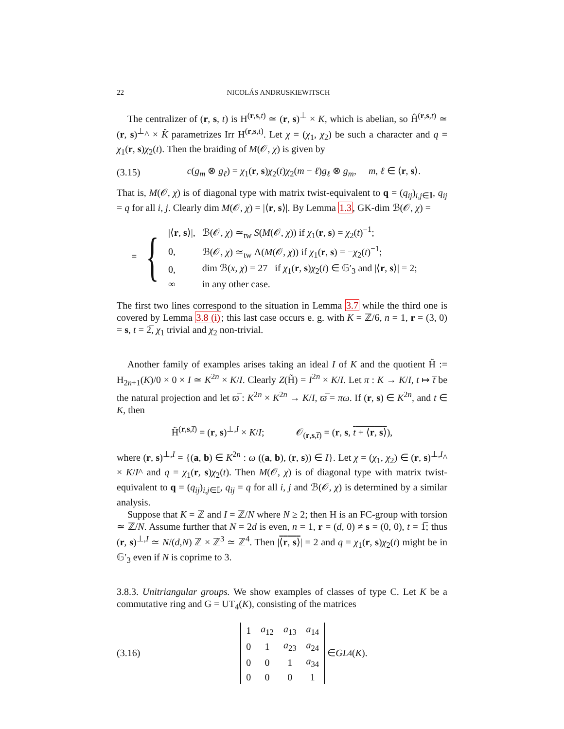22 NICOLÁS ANDRUSKIEWITSCH
The centralizer of (r, s, t) is H<sup>(r,s,t)</sup> ≃ (r, s)<sup>⊥</sup> × K, which is abelian, so Ĥ<sup>(r,s,t)</sup> ≃ (r, s)<sup>⊥</sup>^ × K̂ parametrizes Irr H<sup>(r,s,t)</sup>. Let χ = (χ<sub>1</sub>, χ<sub>2</sub>) be such a character and q = χ<sub>1</sub>(r, s)χ<sub>2</sub>(t). Then the braiding of M(𝒪, χ) is given by
(3.15) c(g<sub>m</sub> ⊗ g<sub>ℓ</sub>) = χ<sub>1</sub>(r, s)χ<sub>2</sub>(t)χ<sub>2</sub>(m − ℓ)g<sub>ℓ</sub> ⊗ g<sub>m</sub>, m, ℓ ∈ ⟨r, s⟩.
That is, M(𝒪, χ) is of diagonal type with matrix twist-equivalent to q = (q<sub>ij</sub>)<sub>i,j∈𝕀</sub>, q<sub>ij</sub> = q for all i, j. Clearly dim M(𝒪, χ) = |⟨r, s⟩|. By Lemma 1.3, GK-dim ℬ(𝒪, χ) =
= {
| /⟨ r , s ⟩/, | ℬ(𝒪, χ ) ≃<sub>tw</sub> S ( M (𝒪, χ )) if χ<sub>1</sub>( r , s ) = χ<sub>2</sub>( t )<sup>−1</sup>; |
| 0, | ℬ(𝒪, χ ) ≃<sub>tw</sub> Λ( M (𝒪, χ )) if χ<sub>1</sub>( r , s ) = − χ<sub>2</sub>( t )<sup>−1</sup>; |
| 0, | dim ℬ( x , χ ) = 27 if χ<sub>1</sub>( r , s ) χ<sub>2</sub>( t ) ∈ 𝔾′<sub>3</sub> and /⟨ r , s ⟩/ = 2; |
| ∞ | in any other case. |
The first two lines correspond to the situation in Lemma 3.7 while the third one is covered by Lemma 3.8 (i); this last case occurs e. g. with K = ℤ/6, n = 1, r = (3, 0) = s, t = 2̅, χ<sub>1</sub> trivial and χ<sub>2</sub> non-trivial.
Another family of examples arises taking an ideal I of K and the quotient H̃ := H<sub>2n+1</sub>(K)/0 × 0 × I ≃ K<sup>2n</sup> × K/I. Clearly Z(H̃) = I<sup>2n</sup> × K/I. Let π : K → K/I, t ↦ t̅ be the natural projection and let ϖ̅ : K<sup>2n</sup> × K<sup>2n</sup> → K/I, ϖ̅ = πω. If (r, s) ∈ K<sup>2n</sup>, and t ∈ K, then
H̃<sup>(r,s,t̅)</sup> = (r, s)<sup>⊥,I</sup> × K/I; 𝒪<sub>(r,s,t̅)</sub> = (r, s, t + ⟨r, s⟩),
where (r, s)<sup>⊥,I</sup> = {(a, b) ∈ K<sup>2n</sup> : ω ((a, b), (r, s)) ∈ I}. Let χ = (χ<sub>1</sub>, χ<sub>2</sub>) ∈ (r, s)<sup>⊥,I</sup>^ × K/I^ and q = χ<sub>1</sub>(r, s)χ<sub>2</sub>(t). Then M(𝒪, χ) is of diagonal type with matrix twist-equivalent to q = (q<sub>ij</sub>)<sub>i,j∈𝕀</sub>, q<sub>ij</sub> = q for all i, j and ℬ(𝒪, χ) is determined by a similar analysis.
Suppose that K = ℤ and I = ℤ/N where N ≥ 2; then H is an FC-group with torsion ≃ ℤ/N. Assume further that N = 2d is even, n = 1, r = (d, 0) ≠ s = (0, 0), t = 1̅; thus (r, s)<sup>⊥,I</sup> ≃ N/(d,N) ℤ × ℤ<sup>3</sup> ≃ ℤ<sup>4</sup>. Then |⟨r, s⟩| = 2 and q = χ<sub>1</sub>(r, s)χ<sub>2</sub>(t) might be in 𝔾′<sub>3</sub> even if N is coprime to 3.
3.8.3. Unitriangular groups. We show examples of classes of type C. Let K be a commutative ring and G = UT<sub>4</sub>(K), consisting of the matrices
(3.16)
| 1 | a<sub>12</sub> | a<sub>13</sub> | a<sub>14</sub> |
| 0 | 1 | a<sub>23</sub> | a<sub>24</sub> |
| 0 | 0 | 1 | a<sub>34</sub> |
| 0 | 0 | 0 | 1 |
∈ GL<sub>4</sub>(K).